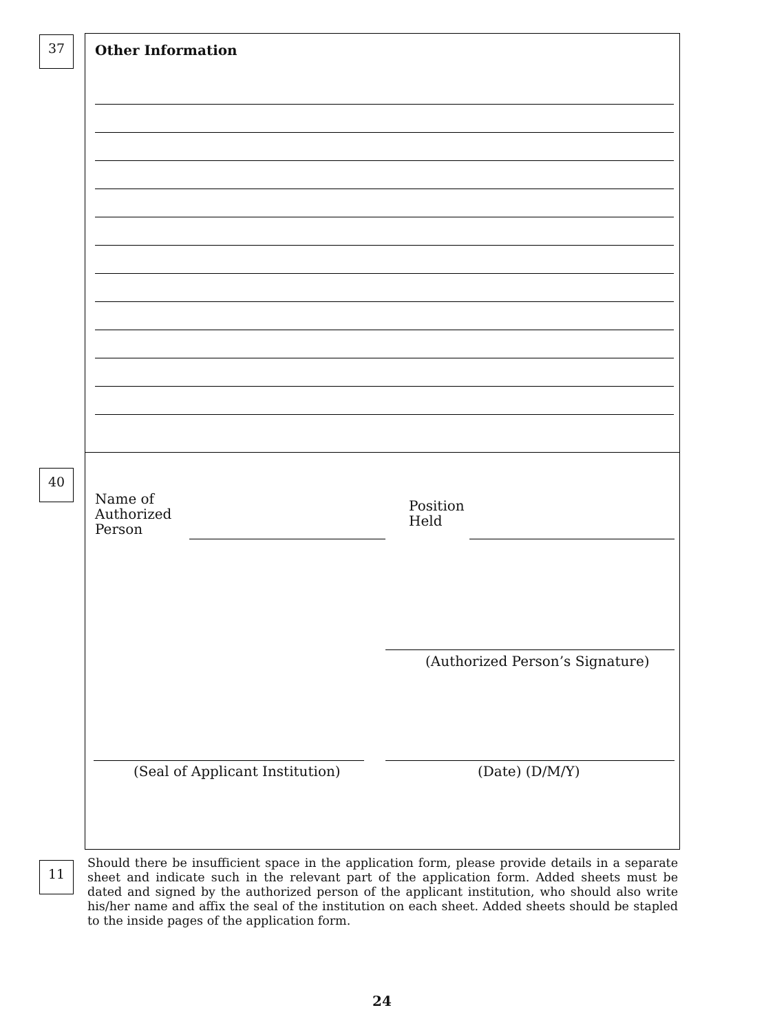37 Other Information
40
Name of
Authorized
Person
Position
Held
(Authorized Person’s Signature)
(Seal of Applicant Institution)
(Date) (D/M/Y)
11
Should there be insufficient space in the application form, please provide details in a separate sheet and indicate such in the relevant part of the application form. Added sheets must be dated and signed by the authorized person of the applicant institution, who should also write his/her name and affix the seal of the institution on each sheet. Added sheets should be stapled to the inside pages of the application form.
24